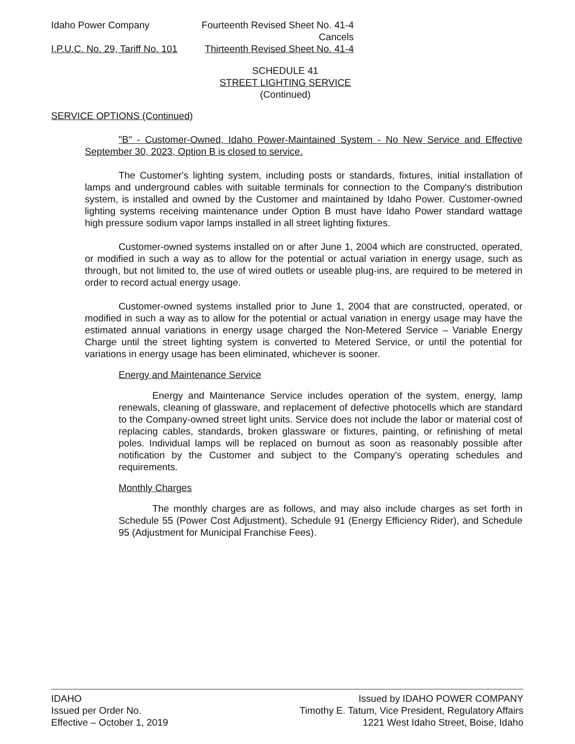Idaho Power Company Fourteenth Revised Sheet No. 41-4
Cancels
I.P.U.C. No. 29, Tariff No. 101 Thirteenth Revised Sheet No. 41-4
SCHEDULE 41
STREET LIGHTING SERVICE
(Continued)
SERVICE OPTIONS (Continued)
"B" - Customer-Owned, Idaho Power-Maintained System - No New Service and Effective September 30, 2023, Option B is closed to service.
The Customer's lighting system, including posts or standards, fixtures, initial installation of lamps and underground cables with suitable terminals for connection to the Company's distribution system, is installed and owned by the Customer and maintained by Idaho Power. Customer-owned lighting systems receiving maintenance under Option B must have Idaho Power standard wattage high pressure sodium vapor lamps installed in all street lighting fixtures.
Customer-owned systems installed on or after June 1, 2004 which are constructed, operated, or modified in such a way as to allow for the potential or actual variation in energy usage, such as through, but not limited to, the use of wired outlets or useable plug-ins, are required to be metered in order to record actual energy usage.
Customer-owned systems installed prior to June 1, 2004 that are constructed, operated, or modified in such a way as to allow for the potential or actual variation in energy usage may have the estimated annual variations in energy usage charged the Non-Metered Service – Variable Energy Charge until the street lighting system is converted to Metered Service, or until the potential for variations in energy usage has been eliminated, whichever is sooner.
Energy and Maintenance Service
Energy and Maintenance Service includes operation of the system, energy, lamp renewals, cleaning of glassware, and replacement of defective photocells which are standard to the Company-owned street light units. Service does not include the labor or material cost of replacing cables, standards, broken glassware or fixtures, painting, or refinishing of metal poles. Individual lamps will be replaced on burnout as soon as reasonably possible after notification by the Customer and subject to the Company's operating schedules and requirements.
Monthly Charges
The monthly charges are as follows, and may also include charges as set forth in Schedule 55 (Power Cost Adjustment), Schedule 91 (Energy Efficiency Rider), and Schedule 95 (Adjustment for Municipal Franchise Fees).
IDAHO
Issued per Order No.
Effective – October 1, 2019
Issued by IDAHO POWER COMPANY
Timothy E. Tatum, Vice President, Regulatory Affairs
1221 West Idaho Street, Boise, Idaho